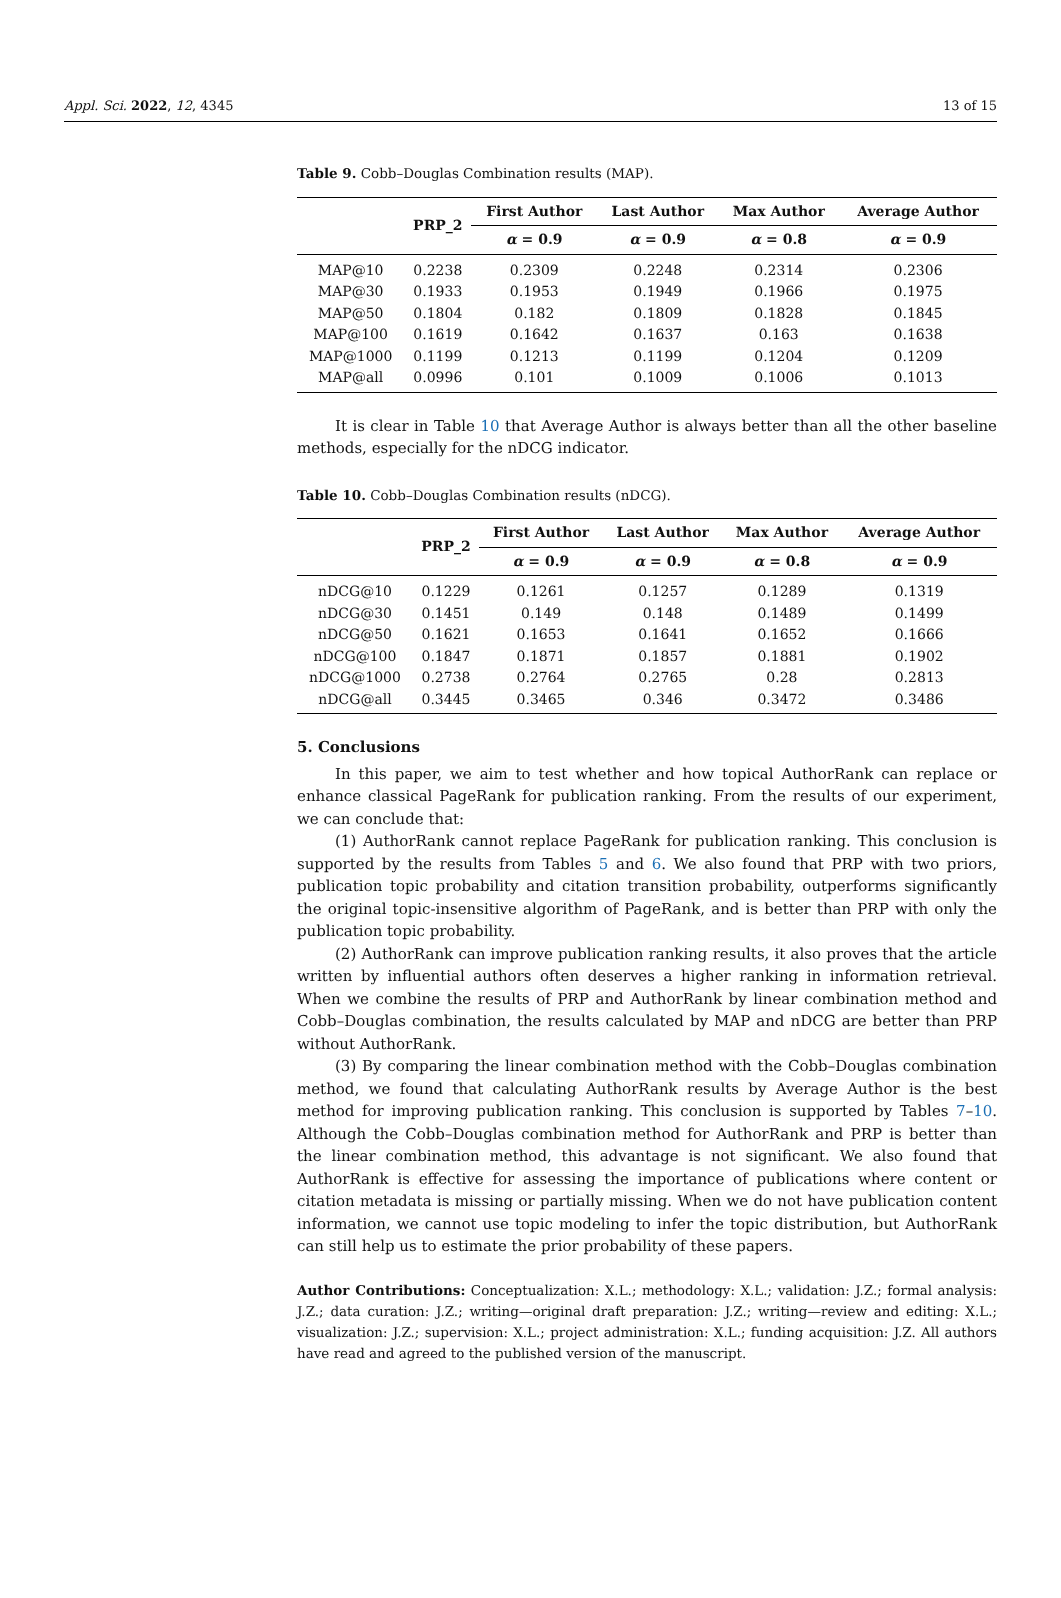Appl. Sci. 2022, 12, 4345 13 of 15
Table 9. Cobb–Douglas Combination results (MAP).
| | PRP_2 | First Author | Last Author | Max Author | Average Author |
| --- | --- | --- | --- | --- | --- |
| | | α = 0.9 | α = 0.9 | α = 0.8 | α = 0.9 |
| MAP@10 | 0.2238 | 0.2309 | 0.2248 | 0.2314 | 0.2306 |
| MAP@30 | 0.1933 | 0.1953 | 0.1949 | 0.1966 | 0.1975 |
| MAP@50 | 0.1804 | 0.182 | 0.1809 | 0.1828 | 0.1845 |
| MAP@100 | 0.1619 | 0.1642 | 0.1637 | 0.163 | 0.1638 |
| MAP@1000 | 0.1199 | 0.1213 | 0.1199 | 0.1204 | 0.1209 |
| MAP@all | 0.0996 | 0.101 | 0.1009 | 0.1006 | 0.1013 |
It is clear in Table 10 that Average Author is always better than all the other baseline methods, especially for the nDCG indicator.
Table 10. Cobb–Douglas Combination results (nDCG).
| | PRP_2 | First Author | Last Author | Max Author | Average Author |
| --- | --- | --- | --- | --- | --- |
| | | α = 0.9 | α = 0.9 | α = 0.8 | α = 0.9 |
| nDCG@10 | 0.1229 | 0.1261 | 0.1257 | 0.1289 | 0.1319 |
| nDCG@30 | 0.1451 | 0.149 | 0.148 | 0.1489 | 0.1499 |
| nDCG@50 | 0.1621 | 0.1653 | 0.1641 | 0.1652 | 0.1666 |
| nDCG@100 | 0.1847 | 0.1871 | 0.1857 | 0.1881 | 0.1902 |
| nDCG@1000 | 0.2738 | 0.2764 | 0.2765 | 0.28 | 0.2813 |
| nDCG@all | 0.3445 | 0.3465 | 0.346 | 0.3472 | 0.3486 |
5. Conclusions
In this paper, we aim to test whether and how topical AuthorRank can replace or enhance classical PageRank for publication ranking. From the results of our experiment, we can conclude that:
(1) AuthorRank cannot replace PageRank for publication ranking. This conclusion is supported by the results from Tables 5 and 6. We also found that PRP with two priors, publication topic probability and citation transition probability, outperforms significantly the original topic-insensitive algorithm of PageRank, and is better than PRP with only the publication topic probability.
(2) AuthorRank can improve publication ranking results, it also proves that the article written by influential authors often deserves a higher ranking in information retrieval. When we combine the results of PRP and AuthorRank by linear combination method and Cobb–Douglas combination, the results calculated by MAP and nDCG are better than PRP without AuthorRank.
(3) By comparing the linear combination method with the Cobb–Douglas combination method, we found that calculating AuthorRank results by Average Author is the best method for improving publication ranking. This conclusion is supported by Tables 7–10. Although the Cobb–Douglas combination method for AuthorRank and PRP is better than the linear combination method, this advantage is not significant. We also found that AuthorRank is effective for assessing the importance of publications where content or citation metadata is missing or partially missing. When we do not have publication content information, we cannot use topic modeling to infer the topic distribution, but AuthorRank can still help us to estimate the prior probability of these papers.
Author Contributions: Conceptualization: X.L.; methodology: X.L.; validation: J.Z.; formal analysis: J.Z.; data curation: J.Z.; writing—original draft preparation: J.Z.; writing—review and editing: X.L.; visualization: J.Z.; supervision: X.L.; project administration: X.L.; funding acquisition: J.Z. All authors have read and agreed to the published version of the manuscript.